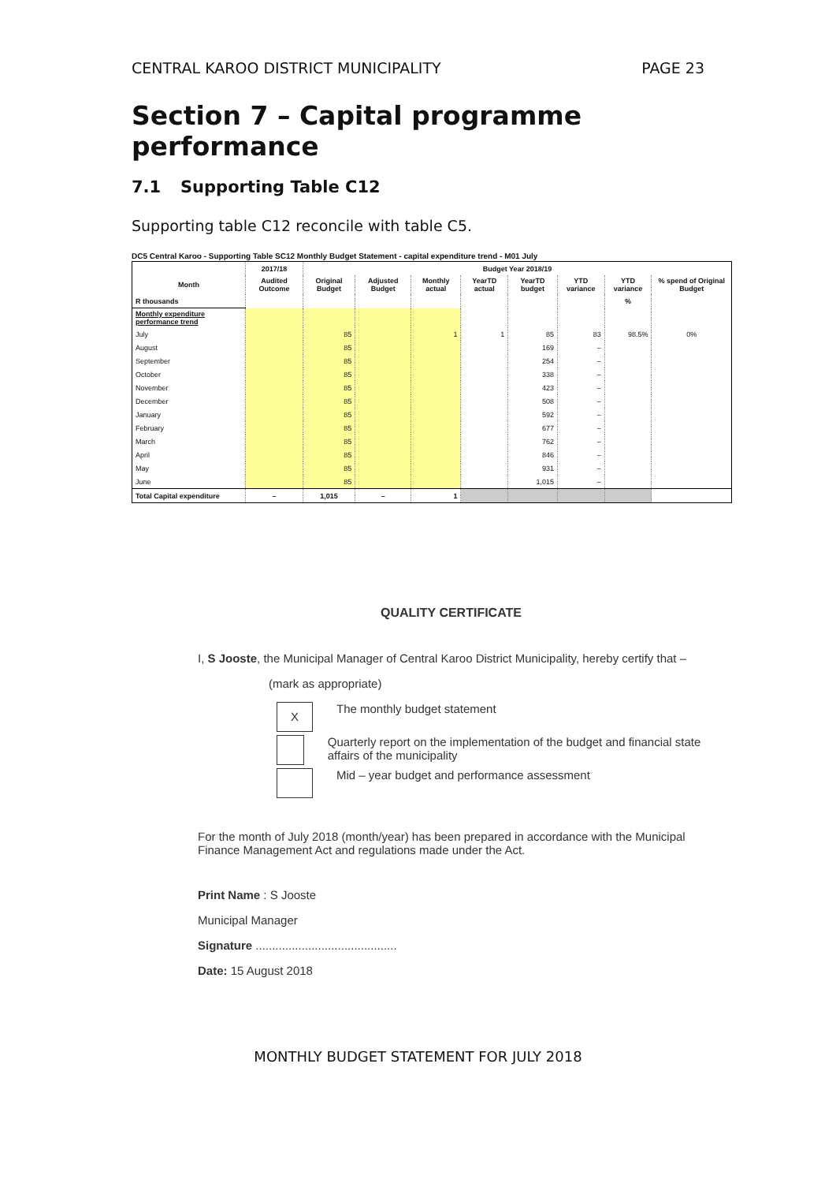CENTRAL KAROO DISTRICT MUNICIPALITY PAGE 23
Section 7 – Capital programme performance
7.1 Supporting Table C12
Supporting table C12 reconcile with table C5.
DC5 Central Karoo - Supporting Table SC12 Monthly Budget Statement - capital expenditure trend - M01 July
| | 2017/18 | Budget Year 2018/19 | | | | | | | |
| --- | --- | --- | --- | --- | --- | --- | --- | --- | --- |
| Month | Audited Outcome | Original Budget | Adjusted Budget | Monthly actual | YearTD actual | YearTD budget | YTD variance | YTD variance | % spend of Original Budget |
| R thousands | | | | | | | | % | |
| Monthly expenditure performance trend | | | | | | | | | |
| July | | 85 | | 1 | 1 | 85 | 83 | 98.5% | 0% |
| August | | 85 | | | | 169 | – | | |
| September | | 85 | | | | 254 | – | | |
| October | | 85 | | | | 338 | – | | |
| November | | 85 | | | | 423 | – | | |
| December | | 85 | | | | 508 | – | | |
| January | | 85 | | | | 592 | – | | |
| February | | 85 | | | | 677 | – | | |
| March | | 85 | | | | 762 | – | | |
| April | | 85 | | | | 846 | – | | |
| May | | 85 | | | | 931 | – | | |
| June | | 85 | | | | 1,015 | – | | |
| Total Capital expenditure | – | 1,015 | – | 1 | | | | | |
QUALITY CERTIFICATE
I, S Jooste, the Municipal Manager of Central Karoo District Municipality, hereby certify that –
(mark as appropriate)
X The monthly budget statement
Quarterly report on the implementation of the budget and financial state affairs of the municipality
Mid – year budget and performance assessment
For the month of July 2018 (month/year) has been prepared in accordance with the Municipal Finance Management Act and regulations made under the Act.
Print Name : S Jooste
Municipal Manager
Signature ...........................................
Date: 15 August 2018
MONTHLY BUDGET STATEMENT FOR JULY 2018